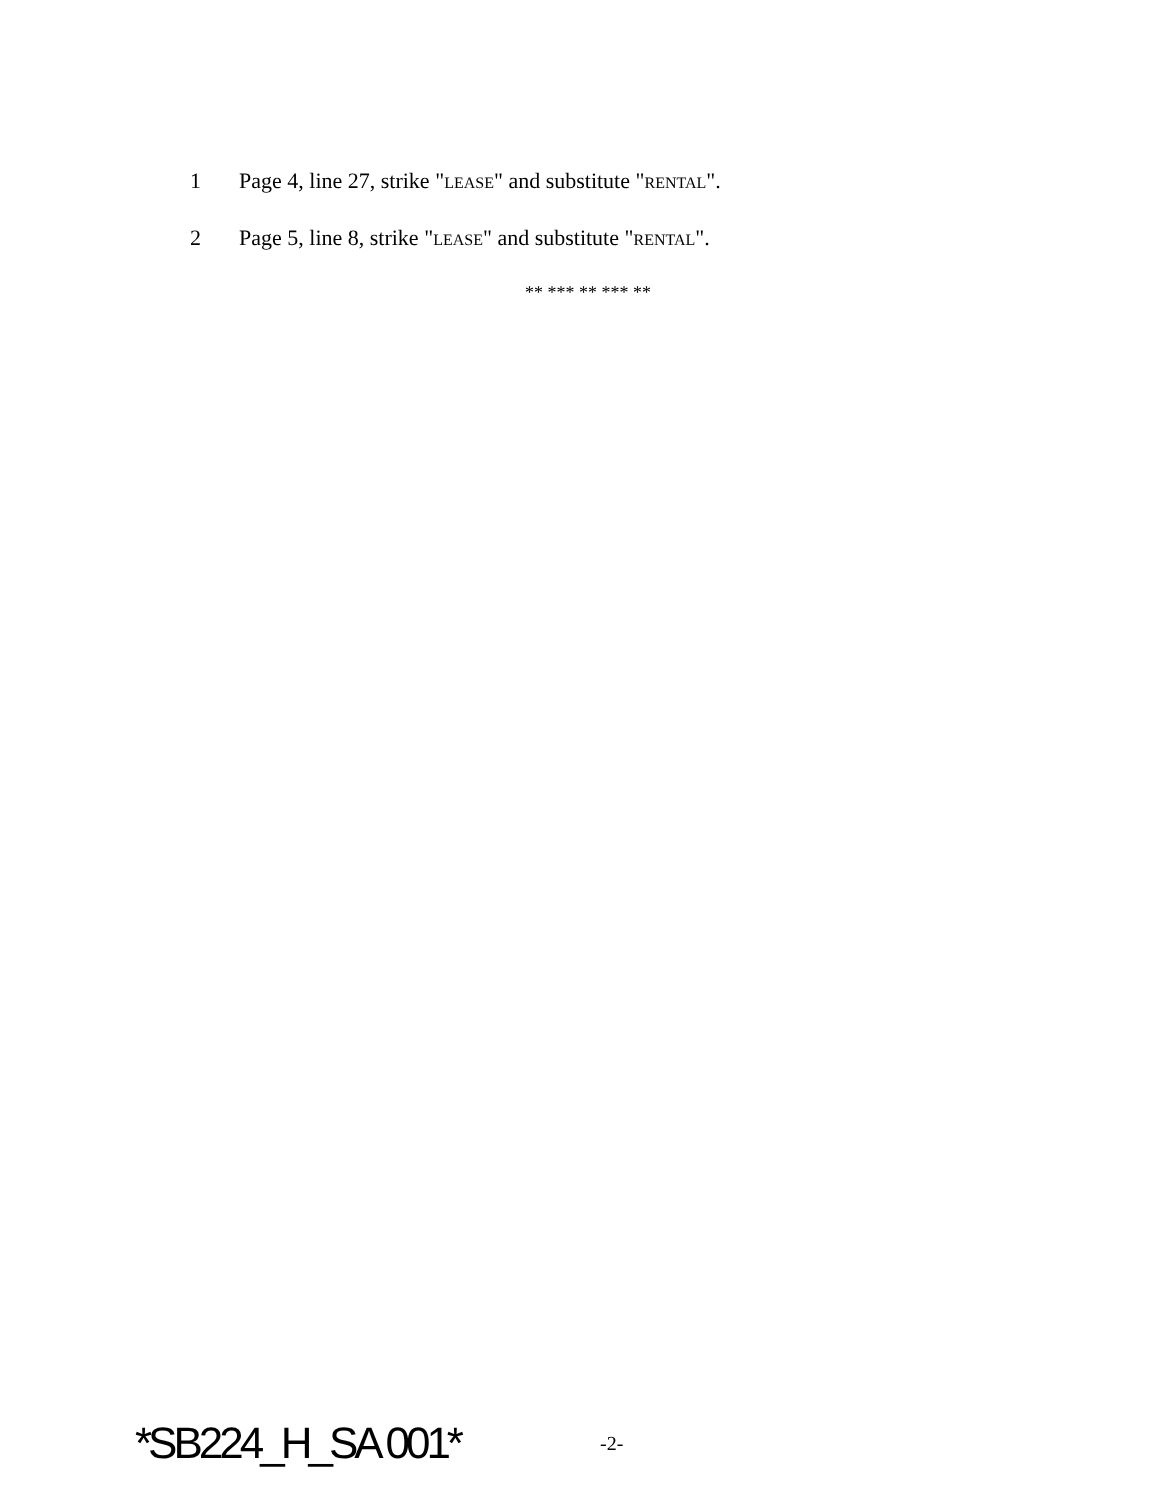1 Page 4, line 27, strike "LEASE" and substitute "RENTAL".
2 Page 5, line 8, strike "LEASE" and substitute "RENTAL".
** *** ** *** **
*SB224_H_SA 001* -2-